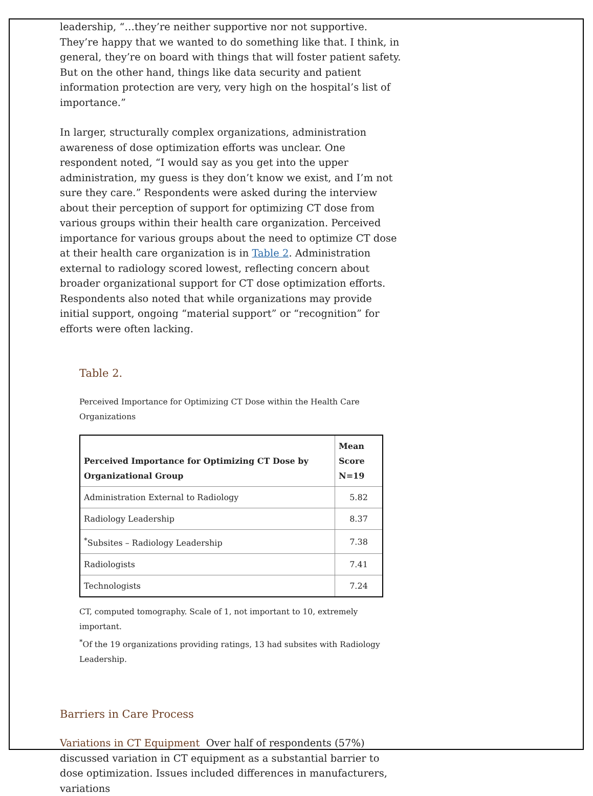leadership, “…they’re neither supportive nor not supportive. They’re happy that we wanted to do something like that. I think, in general, they’re on board with things that will foster patient safety. But on the other hand, things like data security and patient information protection are very, very high on the hospital’s list of importance.”
In larger, structurally complex organizations, administration awareness of dose optimization efforts was unclear. One respondent noted, “I would say as you get into the upper administration, my guess is they don’t know we exist, and I’m not sure they care.” Respondents were asked during the interview about their perception of support for optimizing CT dose from various groups within their health care organization. Perceived importance for various groups about the need to optimize CT dose at their health care organization is in Table 2. Administration external to radiology scored lowest, reflecting concern about broader organizational support for CT dose optimization efforts. Respondents also noted that while organizations may provide initial support, ongoing “material support” or “recognition” for efforts were often lacking.
Table 2.
Perceived Importance for Optimizing CT Dose within the Health Care Organizations
| Perceived Importance for Optimizing CT Dose by Organizational Group | Mean Score N=19 |
| --- | --- |
| Administration External to Radiology | 5.82 |
| Radiology Leadership | 8.37 |
| <sup>*</sup> Subsites – Radiology Leadership | 7.38 |
| Radiologists | 7.41 |
| Technologists | 7.24 |
CT, computed tomography. Scale of 1, not important to 10, extremely important.
<sup>*</sup> Of the 19 organizations providing ratings, 13 had subsites with Radiology Leadership.
Barriers in Care Process
Variations in CT Equipment Over half of respondents (57%) discussed variation in CT equipment as a substantial barrier to dose optimization. Issues included differences in manufacturers, variations